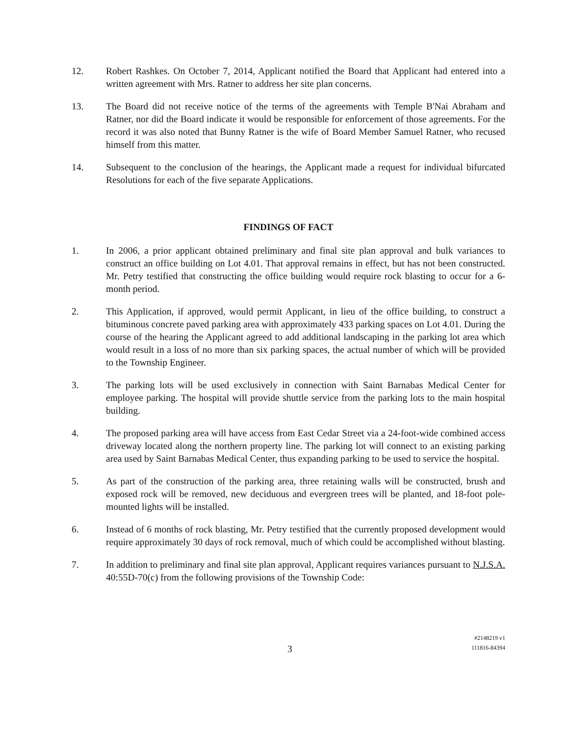12. Robert Rashkes. On October 7, 2014, Applicant notified the Board that Applicant had entered into a written agreement with Mrs. Ratner to address her site plan concerns.
13. The Board did not receive notice of the terms of the agreements with Temple B'Nai Abraham and Ratner, nor did the Board indicate it would be responsible for enforcement of those agreements. For the record it was also noted that Bunny Ratner is the wife of Board Member Samuel Ratner, who recused himself from this matter.
14. Subsequent to the conclusion of the hearings, the Applicant made a request for individual bifurcated Resolutions for each of the five separate Applications.
FINDINGS OF FACT
1. In 2006, a prior applicant obtained preliminary and final site plan approval and bulk variances to construct an office building on Lot 4.01. That approval remains in effect, but has not been constructed. Mr. Petry testified that constructing the office building would require rock blasting to occur for a 6-month period.
2. This Application, if approved, would permit Applicant, in lieu of the office building, to construct a bituminous concrete paved parking area with approximately 433 parking spaces on Lot 4.01. During the course of the hearing the Applicant agreed to add additional landscaping in the parking lot area which would result in a loss of no more than six parking spaces, the actual number of which will be provided to the Township Engineer.
3. The parking lots will be used exclusively in connection with Saint Barnabas Medical Center for employee parking. The hospital will provide shuttle service from the parking lots to the main hospital building.
4. The proposed parking area will have access from East Cedar Street via a 24-foot-wide combined access driveway located along the northern property line. The parking lot will connect to an existing parking area used by Saint Barnabas Medical Center, thus expanding parking to be used to service the hospital.
5. As part of the construction of the parking area, three retaining walls will be constructed, brush and exposed rock will be removed, new deciduous and evergreen trees will be planted, and 18-foot pole-mounted lights will be installed.
6. Instead of 6 months of rock blasting, Mr. Petry testified that the currently proposed development would require approximately 30 days of rock removal, much of which could be accomplished without blasting.
7. In addition to preliminary and final site plan approval, Applicant requires variances pursuant to N.J.S.A. 40:55D-70(c) from the following provisions of the Township Code:
3
#2148219 v1
111816-84394